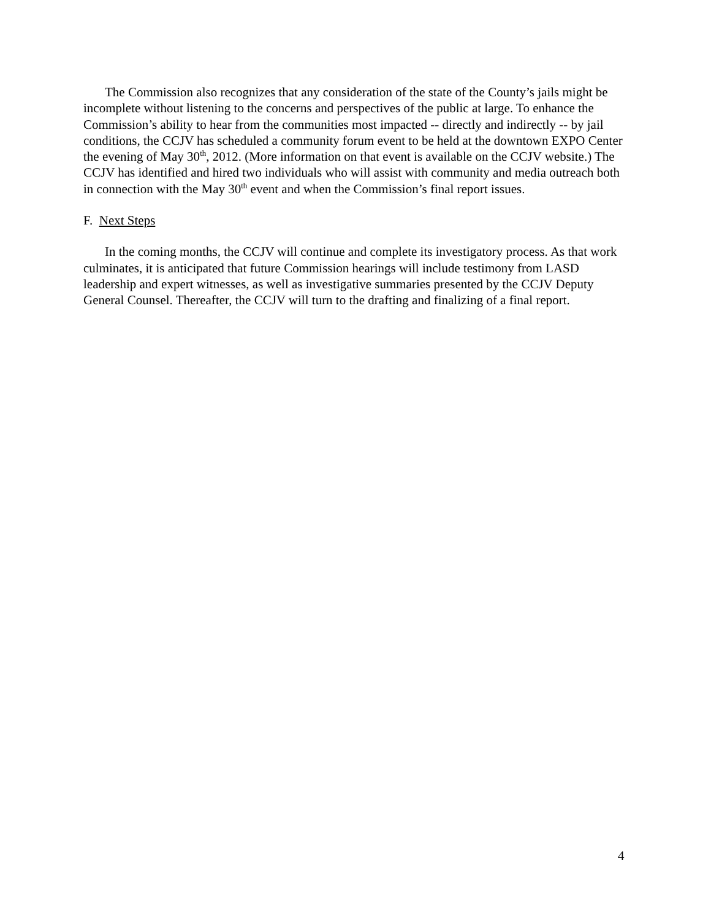The Commission also recognizes that any consideration of the state of the County’s jails might be incomplete without listening to the concerns and perspectives of the public at large. To enhance the Commission’s ability to hear from the communities most impacted -- directly and indirectly -- by jail conditions, the CCJV has scheduled a community forum event to be held at the downtown EXPO Center the evening of May 30<sup>th</sup>, 2012. (More information on that event is available on the CCJV website.) The CCJV has identified and hired two individuals who will assist with community and media outreach both in connection with the May 30<sup>th</sup> event and when the Commission’s final report issues.
F. Next Steps
In the coming months, the CCJV will continue and complete its investigatory process. As that work culminates, it is anticipated that future Commission hearings will include testimony from LASD leadership and expert witnesses, as well as investigative summaries presented by the CCJV Deputy General Counsel. Thereafter, the CCJV will turn to the drafting and finalizing of a final report.
4